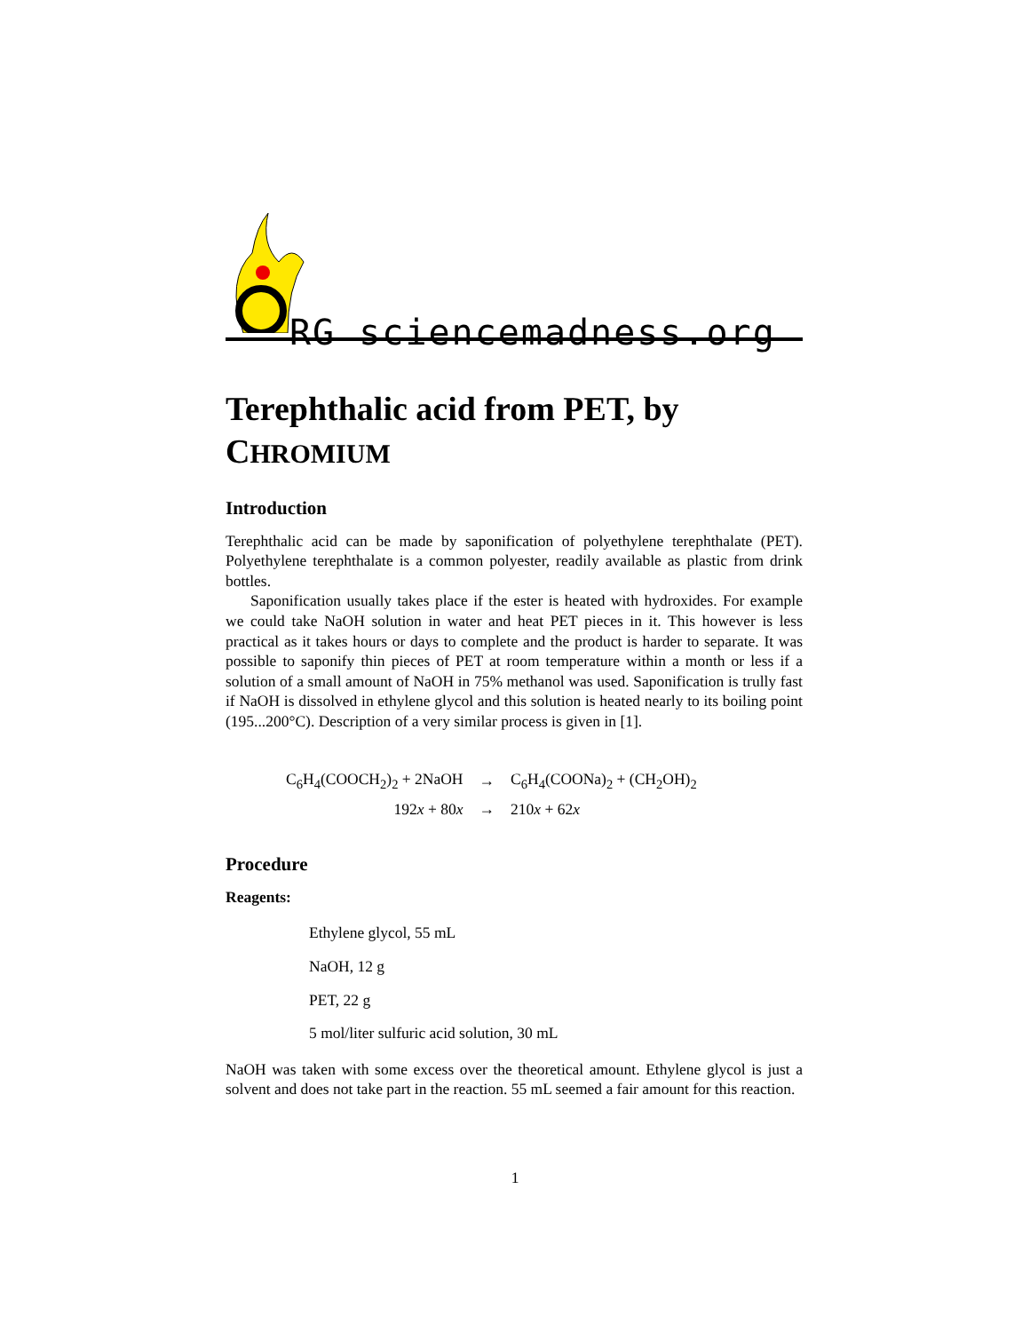RG sciencemadness.org
Terephthalic acid from PET, by CHROMIUM
Introduction
Terephthalic acid can be made by saponification of polyethylene terephthalate (PET). Polyethylene terephthalate is a common polyester, readily available as plastic from drink bottles.
Saponification usually takes place if the ester is heated with hydroxides. For example we could take NaOH solution in water and heat PET pieces in it. This however is less practical as it takes hours or days to complete and the product is harder to separate. It was possible to saponify thin pieces of PET at room temperature within a month or less if a solution of a small amount of NaOH in 75% methanol was used. Saponification is trully fast if NaOH is dissolved in ethylene glycol and this solution is heated nearly to its boiling point (195...200°C). Description of a very similar process is given in [1].
| C<sub>6</sub>H<sub>4</sub>(COOCH<sub>2</sub>)<sub>2</sub> + 2NaOH | → | C<sub>6</sub>H<sub>4</sub>(COONa)<sub>2</sub> + (CH<sub>2</sub>OH)<sub>2</sub> |
| 192 x + 80 x | → | 210 x + 62 x |
Procedure
Reagents:
Ethylene glycol, 55 mL
NaOH, 12 g
PET, 22 g
5 mol/liter sulfuric acid solution, 30 mL
NaOH was taken with some excess over the theoretical amount. Ethylene glycol is just a solvent and does not take part in the reaction. 55 mL seemed a fair amount for this reaction.
1